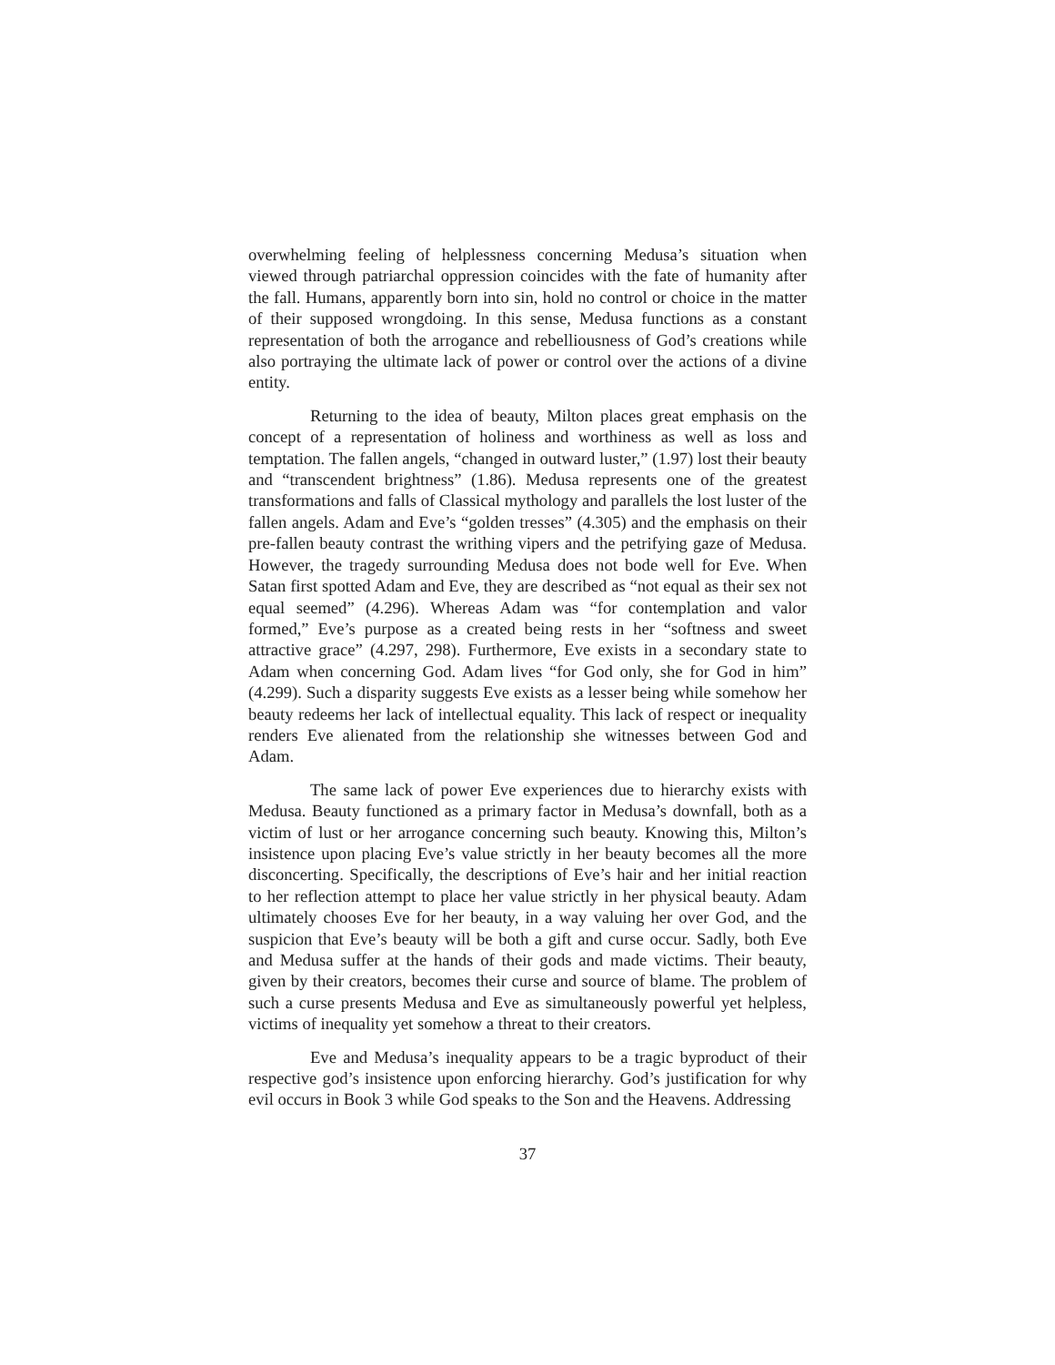overwhelming feeling of helplessness concerning Medusa’s situation when viewed through patriarchal oppression coincides with the fate of humanity after the fall. Humans, apparently born into sin, hold no control or choice in the matter of their supposed wrongdoing. In this sense, Medusa functions as a constant representation of both the arrogance and rebelliousness of God’s creations while also portraying the ultimate lack of power or control over the actions of a divine entity.
Returning to the idea of beauty, Milton places great emphasis on the concept of a representation of holiness and worthiness as well as loss and temptation. The fallen angels, “changed in outward luster,” (1.97) lost their beauty and “transcendent brightness” (1.86). Medusa represents one of the greatest transformations and falls of Classical mythology and parallels the lost luster of the fallen angels. Adam and Eve’s “golden tresses” (4.305) and the emphasis on their pre-fallen beauty contrast the writhing vipers and the petrifying gaze of Medusa. However, the tragedy surrounding Medusa does not bode well for Eve. When Satan first spotted Adam and Eve, they are described as “not equal as their sex not equal seemed” (4.296). Whereas Adam was “for contemplation and valor formed,” Eve’s purpose as a created being rests in her “softness and sweet attractive grace” (4.297, 298). Furthermore, Eve exists in a secondary state to Adam when concerning God. Adam lives “for God only, she for God in him” (4.299). Such a disparity suggests Eve exists as a lesser being while somehow her beauty redeems her lack of intellectual equality. This lack of respect or inequality renders Eve alienated from the relationship she witnesses between God and Adam.
The same lack of power Eve experiences due to hierarchy exists with Medusa. Beauty functioned as a primary factor in Medusa’s downfall, both as a victim of lust or her arrogance concerning such beauty. Knowing this, Milton’s insistence upon placing Eve’s value strictly in her beauty becomes all the more disconcerting. Specifically, the descriptions of Eve’s hair and her initial reaction to her reflection attempt to place her value strictly in her physical beauty. Adam ultimately chooses Eve for her beauty, in a way valuing her over God, and the suspicion that Eve’s beauty will be both a gift and curse occur. Sadly, both Eve and Medusa suffer at the hands of their gods and made victims. Their beauty, given by their creators, becomes their curse and source of blame. The problem of such a curse presents Medusa and Eve as simultaneously powerful yet helpless, victims of inequality yet somehow a threat to their creators.
Eve and Medusa’s inequality appears to be a tragic byproduct of their respective god’s insistence upon enforcing hierarchy. God’s justification for why evil occurs in Book 3 while God speaks to the Son and the Heavens. Addressing
37